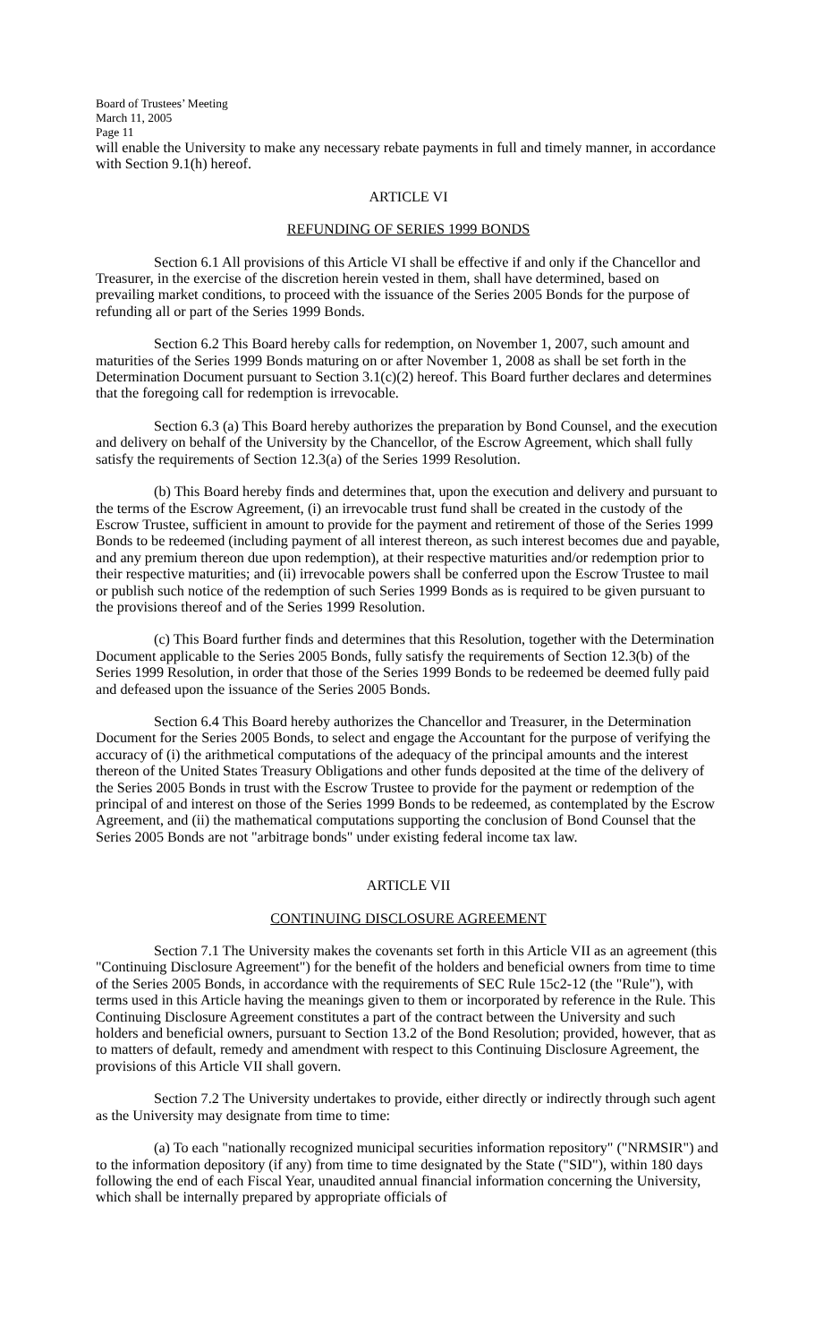Board of Trustees’ Meeting
March 11, 2005
Page 11
will enable the University to make any necessary rebate payments in full and timely manner, in accordance with Section 9.1(h) hereof.
ARTICLE VI
REFUNDING OF SERIES 1999 BONDS
Section 6.1 All provisions of this Article VI shall be effective if and only if the Chancellor and Treasurer, in the exercise of the discretion herein vested in them, shall have determined, based on prevailing market conditions, to proceed with the issuance of the Series 2005 Bonds for the purpose of refunding all or part of the Series 1999 Bonds.
Section 6.2 This Board hereby calls for redemption, on November 1, 2007, such amount and maturities of the Series 1999 Bonds maturing on or after November 1, 2008 as shall be set forth in the Determination Document pursuant to Section 3.1(c)(2) hereof. This Board further declares and determines that the foregoing call for redemption is irrevocable.
Section 6.3 (a) This Board hereby authorizes the preparation by Bond Counsel, and the execution and delivery on behalf of the University by the Chancellor, of the Escrow Agreement, which shall fully satisfy the requirements of Section 12.3(a) of the Series 1999 Resolution.
(b) This Board hereby finds and determines that, upon the execution and delivery and pursuant to the terms of the Escrow Agreement, (i) an irrevocable trust fund shall be created in the custody of the Escrow Trustee, sufficient in amount to provide for the payment and retirement of those of the Series 1999 Bonds to be redeemed (including payment of all interest thereon, as such interest becomes due and payable, and any premium thereon due upon redemption), at their respective maturities and/or redemption prior to their respective maturities; and (ii) irrevocable powers shall be conferred upon the Escrow Trustee to mail or publish such notice of the redemption of such Series 1999 Bonds as is required to be given pursuant to the provisions thereof and of the Series 1999 Resolution.
(c) This Board further finds and determines that this Resolution, together with the Determination Document applicable to the Series 2005 Bonds, fully satisfy the requirements of Section 12.3(b) of the Series 1999 Resolution, in order that those of the Series 1999 Bonds to be redeemed be deemed fully paid and defeased upon the issuance of the Series 2005 Bonds.
Section 6.4 This Board hereby authorizes the Chancellor and Treasurer, in the Determination Document for the Series 2005 Bonds, to select and engage the Accountant for the purpose of verifying the accuracy of (i) the arithmetical computations of the adequacy of the principal amounts and the interest thereon of the United States Treasury Obligations and other funds deposited at the time of the delivery of the Series 2005 Bonds in trust with the Escrow Trustee to provide for the payment or redemption of the principal of and interest on those of the Series 1999 Bonds to be redeemed, as contemplated by the Escrow Agreement, and (ii) the mathematical computations supporting the conclusion of Bond Counsel that the Series 2005 Bonds are not "arbitrage bonds" under existing federal income tax law.
ARTICLE VII
CONTINUING DISCLOSURE AGREEMENT
Section 7.1 The University makes the covenants set forth in this Article VII as an agreement (this "Continuing Disclosure Agreement") for the benefit of the holders and beneficial owners from time to time of the Series 2005 Bonds, in accordance with the requirements of SEC Rule 15c2-12 (the "Rule"), with terms used in this Article having the meanings given to them or incorporated by reference in the Rule. This Continuing Disclosure Agreement constitutes a part of the contract between the University and such holders and beneficial owners, pursuant to Section 13.2 of the Bond Resolution; provided, however, that as to matters of default, remedy and amendment with respect to this Continuing Disclosure Agreement, the provisions of this Article VII shall govern.
Section 7.2 The University undertakes to provide, either directly or indirectly through such agent as the University may designate from time to time:
(a) To each "nationally recognized municipal securities information repository" ("NRMSIR") and to the information depository (if any) from time to time designated by the State ("SID"), within 180 days following the end of each Fiscal Year, unaudited annual financial information concerning the University, which shall be internally prepared by appropriate officials of